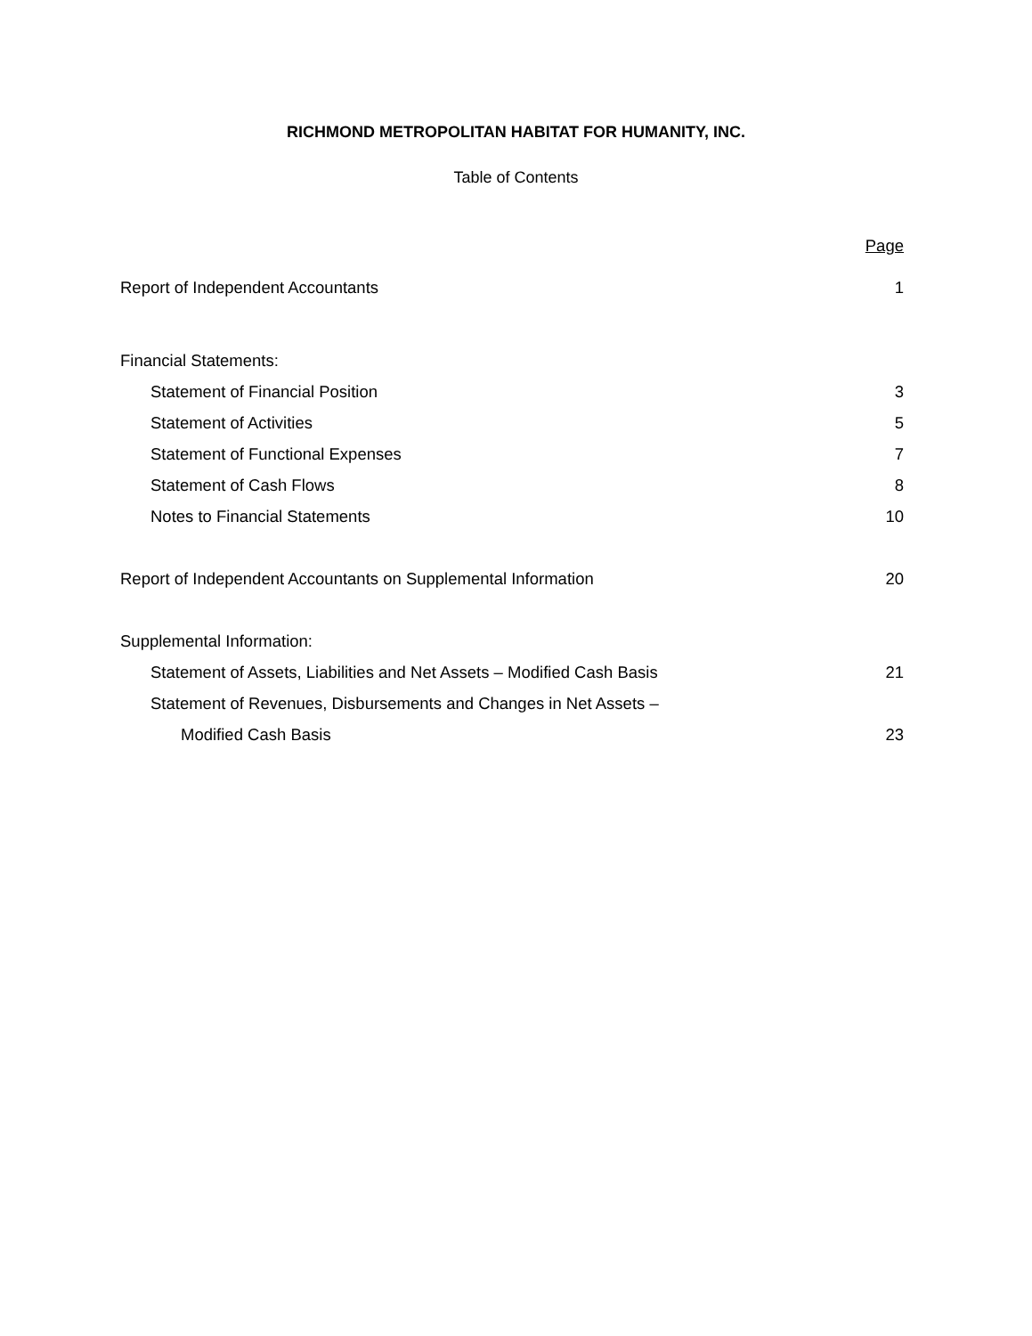RICHMOND METROPOLITAN HABITAT FOR HUMANITY, INC.
Table of Contents
| | Page |
| Report of Independent Accountants | 1 |
| Financial Statements: | |
| Statement of Financial Position | 3 |
| Statement of Activities | 5 |
| Statement of Functional Expenses | 7 |
| Statement of Cash Flows | 8 |
| Notes to Financial Statements | 10 |
| Report of Independent Accountants on Supplemental Information | 20 |
| Supplemental Information: | |
| Statement of Assets, Liabilities and Net Assets – Modified Cash Basis | 21 |
| Statement of Revenues, Disbursements and Changes in Net Assets – | |
| Modified Cash Basis | 23 |